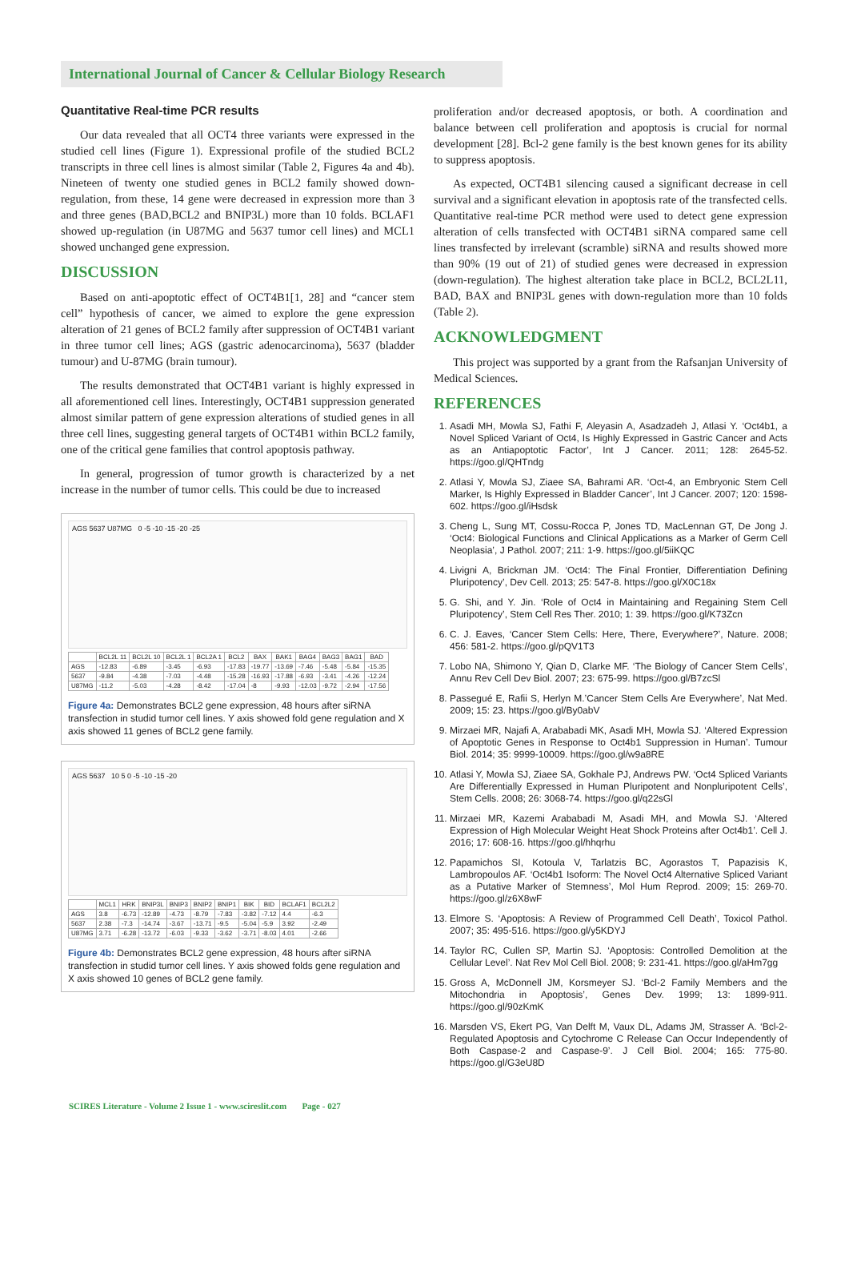International Journal of Cancer & Cellular Biology Research
Quantitative Real-time PCR results
Our data revealed that all OCT4 three variants were expressed in the studied cell lines (Figure 1). Expressional profile of the studied BCL2 transcripts in three cell lines is almost similar (Table 2, Figures 4a and 4b). Nineteen of twenty one studied genes in BCL2 family showed down-regulation, from these, 14 gene were decreased in expression more than 3 and three genes (BAD,BCL2 and BNIP3L) more than 10 folds. BCLAF1 showed up-regulation (in U87MG and 5637 tumor cell lines) and MCL1 showed unchanged gene expression.
DISCUSSION
Based on anti-apoptotic effect of OCT4B1[1, 28] and “cancer stem cell” hypothesis of cancer, we aimed to explore the gene expression alteration of 21 genes of BCL2 family after suppression of OCT4B1 variant in three tumor cell lines; AGS (gastric adenocarcinoma), 5637 (bladder tumour) and U-87MG (brain tumour).
The results demonstrated that OCT4B1 variant is highly expressed in all aforementioned cell lines. Interestingly, OCT4B1 suppression generated almost similar pattern of gene expression alterations of studied genes in all three cell lines, suggesting general targets of OCT4B1 within BCL2 family, one of the critical gene families that control apoptosis pathway.
In general, progression of tumor growth is characterized by a net increase in the number of tumor cells. This could be due to increased
AGS 5637 U87MG 0 -5 -10 -15 -20 -25
| | BCL2L 11 | BCL2L 10 | BCL2L 1 | BCL2A 1 | BCL2 | BAX | BAK1 | BAG4 | BAG3 | BAG1 | BAD |
| --- | --- | --- | --- | --- | --- | --- | --- | --- | --- | --- | --- |
| AGS | -12.83 | -6.89 | -3.45 | -6.93 | -17.83 | -19.77 | -13.69 | -7.46 | -5.48 | -5.84 | -15.35 |
| 5637 | -9.84 | -4.38 | -7.03 | -4.48 | -15.28 | -16.93 | -17.88 | -6.93 | -3.41 | -4.26 | -12.24 |
| U87MG | -11.2 | -5.03 | -4.28 | -8.42 | -17.04 | -8 | -9.93 | -12.03 | -9.72 | -2.94 | -17.56 |
Figure 4a: Demonstrates BCL2 gene expression, 48 hours after siRNA transfection in studid tumor cell lines. Y axis showed fold gene regulation and X axis showed 11 genes of BCL2 gene family.
AGS 5637 10 5 0 -5 -10 -15 -20
| | MCL1 | HRK | BNIP3L | BNIP3 | BNIP2 | BNIP1 | BIK | BID | BCLAF1 | BCL2L2 |
| --- | --- | --- | --- | --- | --- | --- | --- | --- | --- | --- |
| AGS | 3.8 | -6.73 | -12.89 | -4.73 | -8.79 | -7.83 | -3.82 | -7.12 | 4.4 | -6.3 |
| 5637 | 2.38 | -7.3 | -14.74 | -3.67 | -13.71 | -9.5 | -5.04 | -5.9 | 3.92 | -2.49 |
| U87MG | 3.71 | -6.28 | -13.72 | -6.03 | -9.33 | -3.62 | -3.71 | -8.03 | 4.01 | -2.66 |
Figure 4b: Demonstrates BCL2 gene expression, 48 hours after siRNA transfection in studid tumor cell lines. Y axis showed folds gene regulation and X axis showed 10 genes of BCL2 gene family.
proliferation and/or decreased apoptosis, or both. A coordination and balance between cell proliferation and apoptosis is crucial for normal development [28]. Bcl-2 gene family is the best known genes for its ability to suppress apoptosis.
As expected, OCT4B1 silencing caused a significant decrease in cell survival and a significant elevation in apoptosis rate of the transfected cells. Quantitative real-time PCR method were used to detect gene expression alteration of cells transfected with OCT4B1 siRNA compared same cell lines transfected by irrelevant (scramble) siRNA and results showed more than 90% (19 out of 21) of studied genes were decreased in expression (down-regulation). The highest alteration take place in BCL2, BCL2L11, BAD, BAX and BNIP3L genes with down-regulation more than 10 folds (Table 2).
ACKNOWLEDGMENT
This project was supported by a grant from the Rafsanjan University of Medical Sciences.
REFERENCES
1. Asadi MH, Mowla SJ, Fathi F, Aleyasin A, Asadzadeh J, Atlasi Y. ‘Oct4b1, a Novel Spliced Variant of Oct4, Is Highly Expressed in Gastric Cancer and Acts as an Antiapoptotic Factor’, Int J Cancer. 2011; 128: 2645-52. https://goo.gl/QHTndg
2. Atlasi Y, Mowla SJ, Ziaee SA, Bahrami AR. ‘Oct-4, an Embryonic Stem Cell Marker, Is Highly Expressed in Bladder Cancer’, Int J Cancer. 2007; 120: 1598-602. https://goo.gl/iHsdsk
3. Cheng L, Sung MT, Cossu-Rocca P, Jones TD, MacLennan GT, De Jong J. ‘Oct4: Biological Functions and Clinical Applications as a Marker of Germ Cell Neoplasia’, J Pathol. 2007; 211: 1-9. https://goo.gl/5iiKQC
4. Livigni A, Brickman JM. ‘Oct4: The Final Frontier, Differentiation Defining Pluripotency’, Dev Cell. 2013; 25: 547-8. https://goo.gl/X0C18x
5. G. Shi, and Y. Jin. ‘Role of Oct4 in Maintaining and Regaining Stem Cell Pluripotency’, Stem Cell Res Ther. 2010; 1: 39. https://goo.gl/K73Zcn
6. C. J. Eaves, ‘Cancer Stem Cells: Here, There, Everywhere?’, Nature. 2008; 456: 581-2. https://goo.gl/pQV1T3
7. Lobo NA, Shimono Y, Qian D, Clarke MF. ‘The Biology of Cancer Stem Cells’, Annu Rev Cell Dev Biol. 2007; 23: 675-99. https://goo.gl/B7zcSl
8. Passegué E, Rafii S, Herlyn M.’Cancer Stem Cells Are Everywhere’, Nat Med. 2009; 15: 23. https://goo.gl/By0abV
9. Mirzaei MR, Najafi A, Arababadi MK, Asadi MH, Mowla SJ. ‘Altered Expression of Apoptotic Genes in Response to Oct4b1 Suppression in Human’. Tumour Biol. 2014; 35: 9999-10009. https://goo.gl/w9a8RE
10. Atlasi Y, Mowla SJ, Ziaee SA, Gokhale PJ, Andrews PW. ‘Oct4 Spliced Variants Are Differentially Expressed in Human Pluripotent and Nonpluripotent Cells’, Stem Cells. 2008; 26: 3068-74. https://goo.gl/q22sGl
11. Mirzaei MR, Kazemi Arababadi M, Asadi MH, and Mowla SJ. ‘Altered Expression of High Molecular Weight Heat Shock Proteins after Oct4b1’. Cell J. 2016; 17: 608-16. https://goo.gl/hhqrhu
12. Papamichos SI, Kotoula V, Tarlatzis BC, Agorastos T, Papazisis K, Lambropoulos AF. ‘Oct4b1 Isoform: The Novel Oct4 Alternative Spliced Variant as a Putative Marker of Stemness’, Mol Hum Reprod. 2009; 15: 269-70. https://goo.gl/z6X8wF
13. Elmore S. ‘Apoptosis: A Review of Programmed Cell Death’, Toxicol Pathol. 2007; 35: 495-516. https://goo.gl/y5KDYJ
14. Taylor RC, Cullen SP, Martin SJ. ‘Apoptosis: Controlled Demolition at the Cellular Level’. Nat Rev Mol Cell Biol. 2008; 9: 231-41. https://goo.gl/aHm7gg
15. Gross A, McDonnell JM, Korsmeyer SJ. ‘Bcl-2 Family Members and the Mitochondria in Apoptosis’, Genes Dev. 1999; 13: 1899-911. https://goo.gl/90zKmK
16. Marsden VS, Ekert PG, Van Delft M, Vaux DL, Adams JM, Strasser A. ‘Bcl-2-Regulated Apoptosis and Cytochrome C Release Can Occur Independently of Both Caspase-2 and Caspase-9’. J Cell Biol. 2004; 165: 775-80. https://goo.gl/G3eU8D
SCIRES Literature - Volume 2 Issue 1 - www.scireslit.com Page - 027